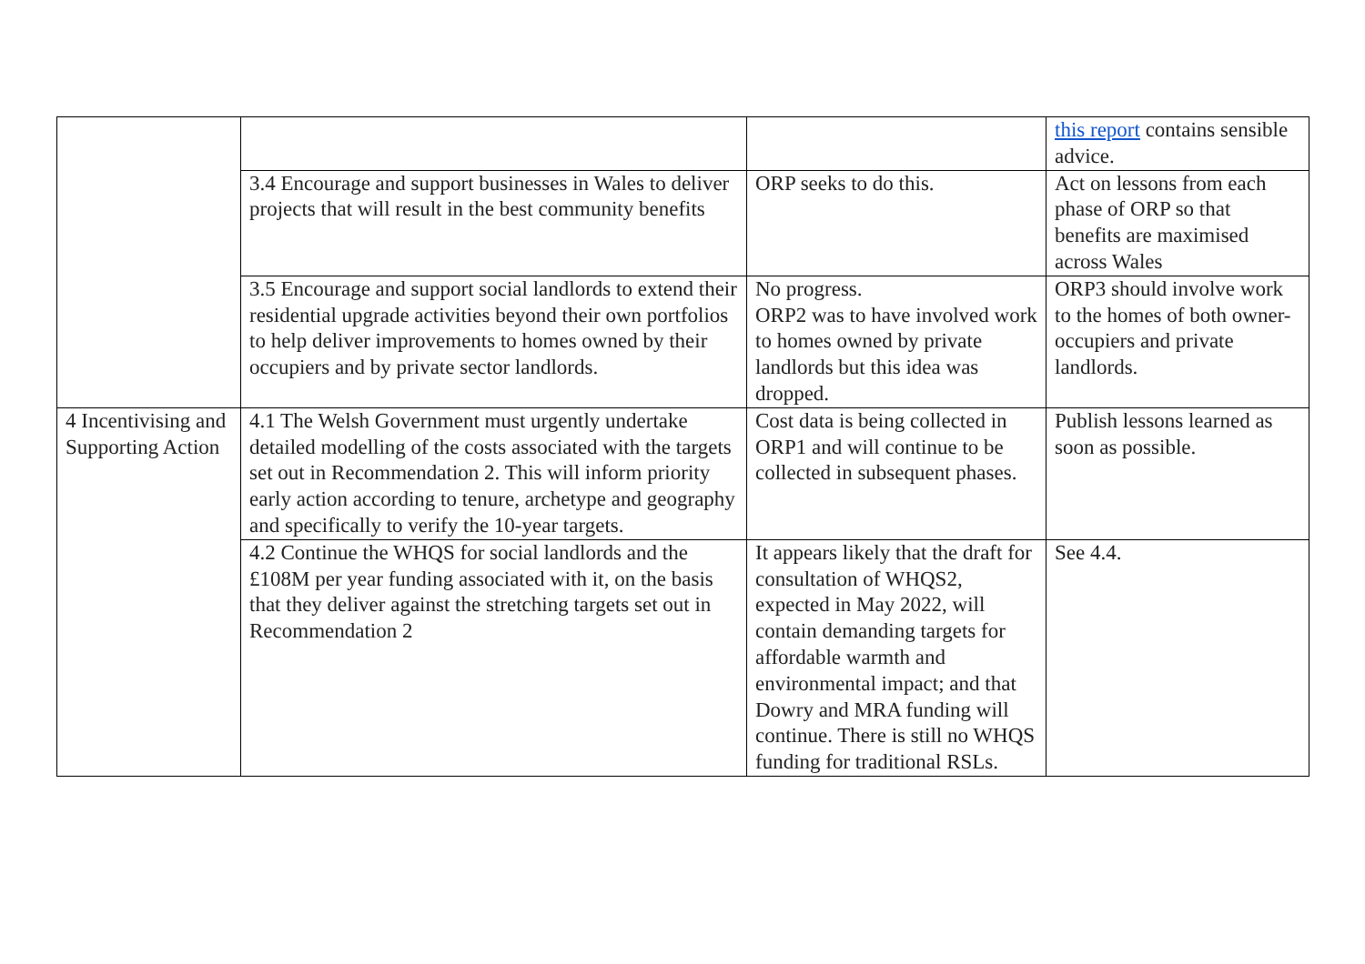| | | | this report contains sensible advice. |
| | 3.4 Encourage and support businesses in Wales to deliver projects that will result in the best community benefits | ORP seeks to do this. | Act on lessons from each phase of ORP so that benefits are maximised across Wales |
| | 3.5 Encourage and support social landlords to extend their residential upgrade activities beyond their own portfolios to help deliver improvements to homes owned by their occupiers and by private sector landlords. | No progress. ORP2 was to have involved work to homes owned by private landlords but this idea was dropped. | ORP3 should involve work to the homes of both owner-occupiers and private landlords. |
| 4 Incentivising and Supporting Action | 4.1 The Welsh Government must urgently undertake detailed modelling of the costs associated with the targets set out in Recommendation 2. This will inform priority early action according to tenure, archetype and geography and specifically to verify the 10-year targets. | Cost data is being collected in ORP1 and will continue to be collected in subsequent phases. | Publish lessons learned as soon as possible. |
| | 4.2 Continue the WHQS for social landlords and the £108M per year funding associated with it, on the basis that they deliver against the stretching targets set out in Recommendation 2 | It appears likely that the draft for consultation of WHQS2, expected in May 2022, will contain demanding targets for affordable warmth and environmental impact; and that Dowry and MRA funding will continue. There is still no WHQS funding for traditional RSLs. | See 4.4. |